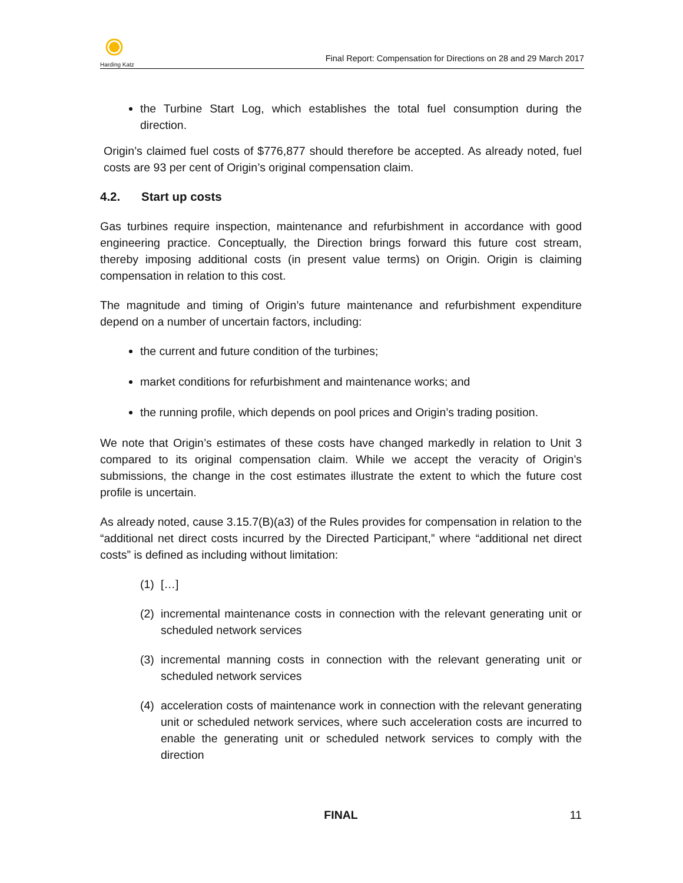Harding Katz
Final Report: Compensation for Directions on 28 and 29 March 2017
the Turbine Start Log, which establishes the total fuel consumption during the direction.
Origin’s claimed fuel costs of $776,877 should therefore be accepted. As already noted, fuel costs are 93 per cent of Origin’s original compensation claim.
4.2. Start up costs
Gas turbines require inspection, maintenance and refurbishment in accordance with good engineering practice. Conceptually, the Direction brings forward this future cost stream, thereby imposing additional costs (in present value terms) on Origin. Origin is claiming compensation in relation to this cost.
The magnitude and timing of Origin’s future maintenance and refurbishment expenditure depend on a number of uncertain factors, including:
the current and future condition of the turbines;
market conditions for refurbishment and maintenance works; and
the running profile, which depends on pool prices and Origin’s trading position.
We note that Origin’s estimates of these costs have changed markedly in relation to Unit 3 compared to its original compensation claim. While we accept the veracity of Origin’s submissions, the change in the cost estimates illustrate the extent to which the future cost profile is uncertain.
As already noted, cause 3.15.7(B)(a3) of the Rules provides for compensation in relation to the “additional net direct costs incurred by the Directed Participant,” where “additional net direct costs” is defined as including without limitation:
(1)
[…]
(2)
incremental maintenance costs in connection with the relevant generating unit or scheduled network services
(3)
incremental manning costs in connection with the relevant generating unit or scheduled network services
(4)
acceleration costs of maintenance work in connection with the relevant generating unit or scheduled network services, where such acceleration costs are incurred to enable the generating unit or scheduled network services to comply with the direction
FINAL 11